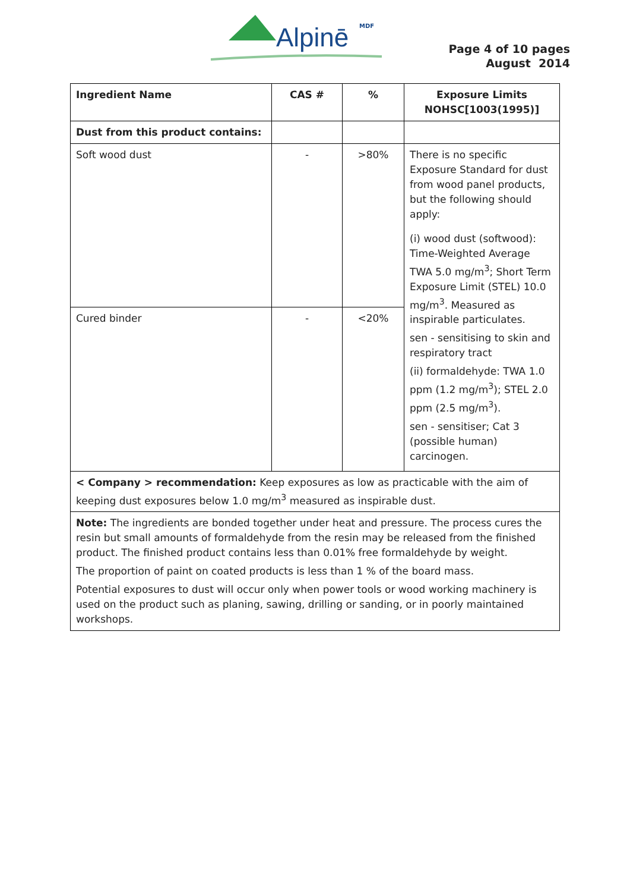Alpinē MDF
Page 4 of 10 pages
August 2014
| Ingredient Name | CAS # | % | Exposure Limits NOHSC[1003(1995)] |
| --- | --- | --- | --- |
| Dust from this product contains: | | | |
| Soft wood dust | - | >80% | There is no specific Exposure Standard for dust from wood panel products, but the following should apply: (i) wood dust (softwood): Time-Weighted Average TWA 5.0 mg/m<sup>3</sup>; Short Term Exposure Limit (STEL) 10.0 mg/m<sup>3</sup>. Measured as inspirable particulates. sen - sensitising to skin and respiratory tract (ii) formaldehyde: TWA 1.0 ppm (1.2 mg/m<sup>3</sup>); STEL 2.0 ppm (2.5 mg/m<sup>3</sup>). sen - sensitiser; Cat 3 (possible human) carcinogen. |
| Cured binder | - | <20% | |
| < Company > recommendation: Keep exposures as low as practicable with the aim of keeping dust exposures below 1.0 mg/m<sup>3</sup> measured as inspirable dust. | | | |
| Note: The ingredients are bonded together under heat and pressure. The process cures the resin but small amounts of formaldehyde from the resin may be released from the finished product. The finished product contains less than 0.01% free formaldehyde by weight. The proportion of paint on coated products is less than 1 % of the board mass. Potential exposures to dust will occur only when power tools or wood working machinery is used on the product such as planing, sawing, drilling or sanding, or in poorly maintained workshops. | | | |